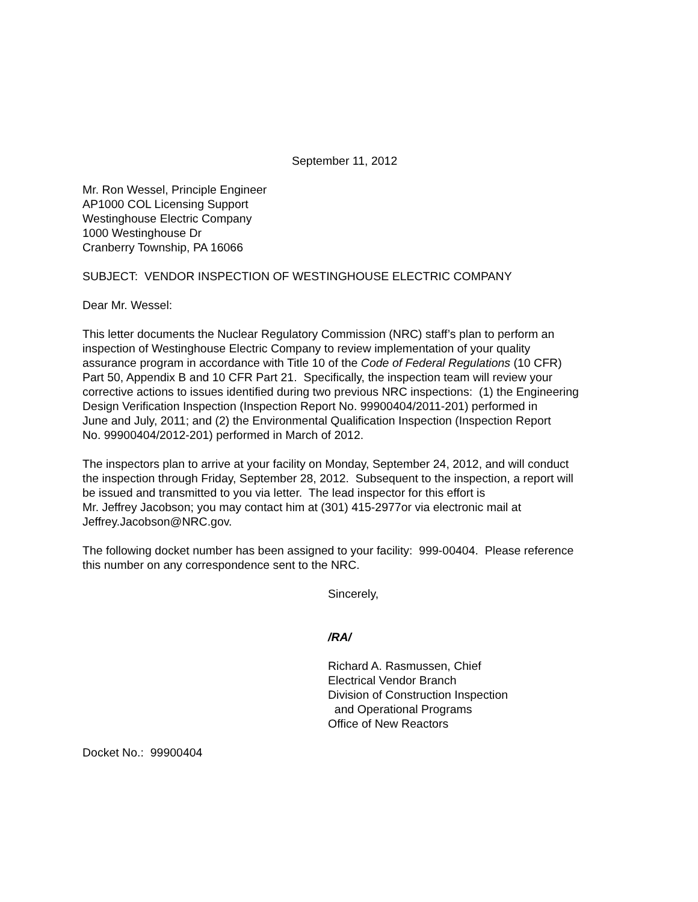September 11, 2012
Mr. Ron Wessel, Principle Engineer
AP1000 COL Licensing Support
Westinghouse Electric Company
1000 Westinghouse Dr
Cranberry Township, PA 16066
SUBJECT: VENDOR INSPECTION OF WESTINGHOUSE ELECTRIC COMPANY
Dear Mr. Wessel:
This letter documents the Nuclear Regulatory Commission (NRC) staff’s plan to perform an
inspection of Westinghouse Electric Company to review implementation of your quality
assurance program in accordance with Title 10 of the Code of Federal Regulations (10 CFR)
Part 50, Appendix B and 10 CFR Part 21. Specifically, the inspection team will review your
corrective actions to issues identified during two previous NRC inspections: (1) the Engineering
Design Verification Inspection (Inspection Report No. 99900404/2011-201) performed in
June and July, 2011; and (2) the Environmental Qualification Inspection (Inspection Report
No. 99900404/2012-201) performed in March of 2012.
The inspectors plan to arrive at your facility on Monday, September 24, 2012, and will conduct
the inspection through Friday, September 28, 2012. Subsequent to the inspection, a report will
be issued and transmitted to you via letter. The lead inspector for this effort is
Mr. Jeffrey Jacobson; you may contact him at (301) 415-2977or via electronic mail at
Jeffrey.Jacobson@NRC.gov.
The following docket number has been assigned to your facility: 999-00404. Please reference
this number on any correspondence sent to the NRC.
Sincerely,
/RA/
Richard A. Rasmussen, Chief
Electrical Vendor Branch
Division of Construction Inspection
and Operational Programs
Office of New Reactors
Docket No.: 99900404